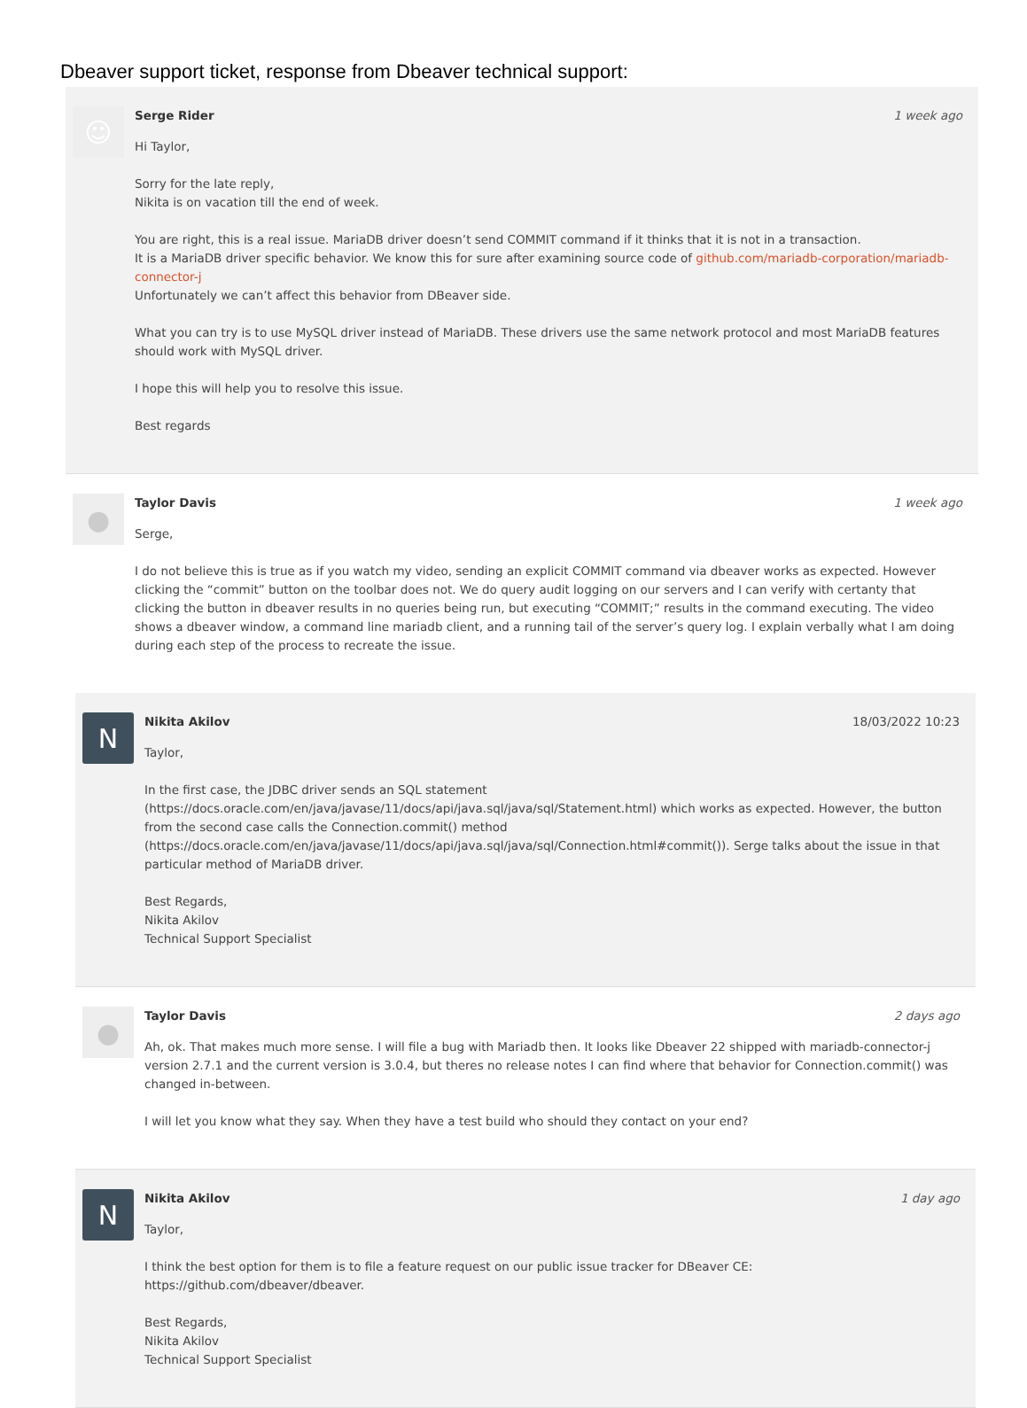Dbeaver support ticket, response from Dbeaver technical support:
☺
Serge Rider 1 week ago
Hi Taylor,
Sorry for the late reply,
Nikita is on vacation till the end of week.
You are right, this is a real issue. MariaDB driver doesn’t send COMMIT command if it thinks that it is not in a transaction.
It is a MariaDB driver specific behavior. We know this for sure after examining source code of github.com/mariadb-corporation/mariadb-connector-j
Unfortunately we can’t affect this behavior from DBeaver side.
What you can try is to use MySQL driver instead of MariaDB. These drivers use the same network protocol and most MariaDB features should work with MySQL driver.
I hope this will help you to resolve this issue.
Best regards
●
Taylor Davis 1 week ago
Serge,
I do not believe this is true as if you watch my video, sending an explicit COMMIT command via dbeaver works as expected. However clicking the “commit” button on the toolbar does not. We do query audit logging on our servers and I can verify with certanty that clicking the button in dbeaver results in no queries being run, but executing “COMMIT;” results in the command executing. The video shows a dbeaver window, a command line mariadb client, and a running tail of the server’s query log. I explain verbally what I am doing during each step of the process to recreate the issue.
N
Nikita Akilov 18/03/2022 10:23
Taylor,
In the first case, the JDBC driver sends an SQL statement (https://docs.oracle.com/en/java/javase/11/docs/api/java.sql/java/sql/Statement.html) which works as expected. However, the button from the second case calls the Connection.commit() method (https://docs.oracle.com/en/java/javase/11/docs/api/java.sql/java/sql/Connection.html#commit()). Serge talks about the issue in that particular method of MariaDB driver.
Best Regards,
Nikita Akilov
Technical Support Specialist
●
Taylor Davis 2 days ago
Ah, ok. That makes much more sense. I will file a bug with Mariadb then. It looks like Dbeaver 22 shipped with mariadb-connector-j version 2.7.1 and the current version is 3.0.4, but theres no release notes I can find where that behavior for Connection.commit() was changed in-between.
I will let you know what they say. When they have a test build who should they contact on your end?
N
Nikita Akilov 1 day ago
Taylor,
I think the best option for them is to file a feature request on our public issue tracker for DBeaver CE: https://github.com/dbeaver/dbeaver.
Best Regards,
Nikita Akilov
Technical Support Specialist